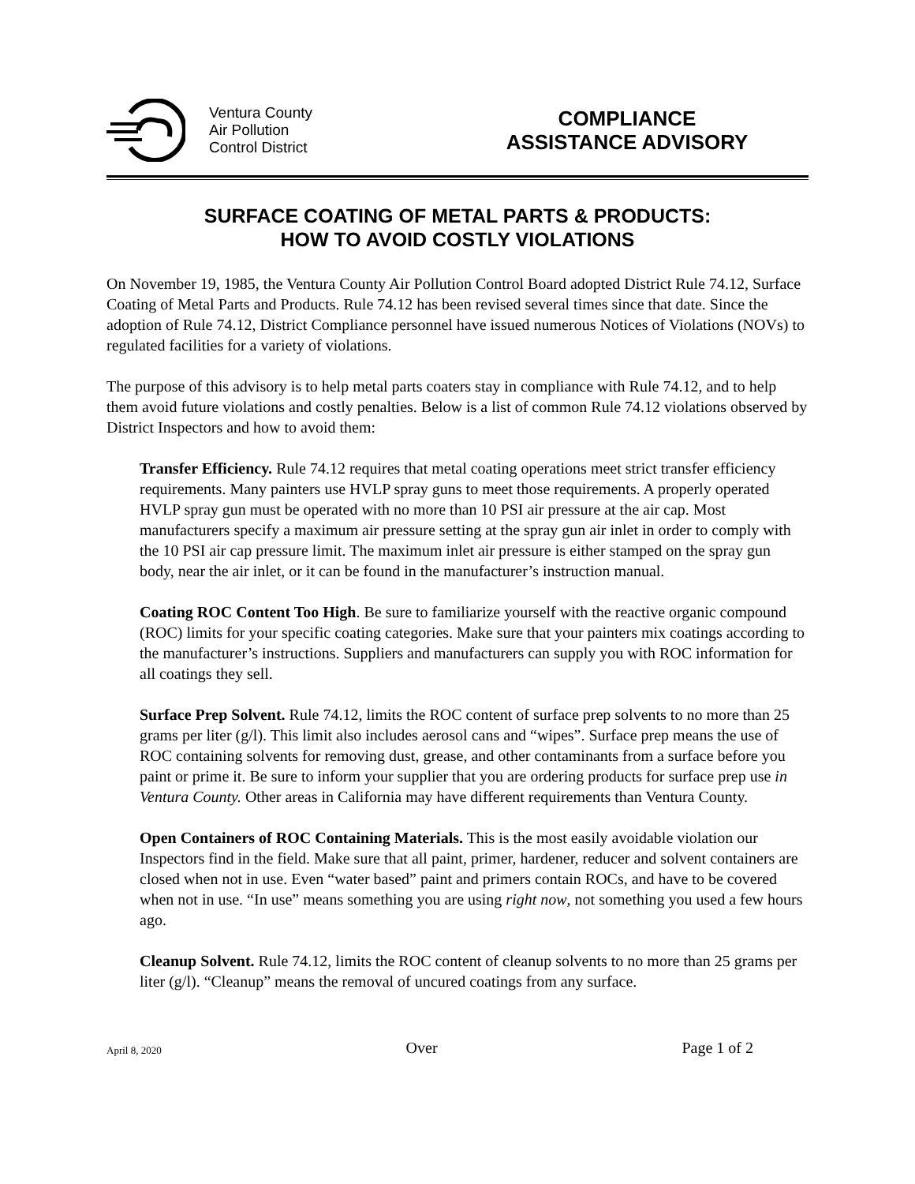Ventura County
Air Pollution
Control District
COMPLIANCE
ASSISTANCE ADVISORY
SURFACE COATING OF METAL PARTS & PRODUCTS:
HOW TO AVOID COSTLY VIOLATIONS
On November 19, 1985, the Ventura County Air Pollution Control Board adopted District Rule 74.12, Surface Coating of Metal Parts and Products. Rule 74.12 has been revised several times since that date. Since the adoption of Rule 74.12, District Compliance personnel have issued numerous Notices of Violations (NOVs) to regulated facilities for a variety of violations.
The purpose of this advisory is to help metal parts coaters stay in compliance with Rule 74.12, and to help them avoid future violations and costly penalties. Below is a list of common Rule 74.12 violations observed by District Inspectors and how to avoid them:
Transfer Efficiency. Rule 74.12 requires that metal coating operations meet strict transfer efficiency requirements. Many painters use HVLP spray guns to meet those requirements. A properly operated HVLP spray gun must be operated with no more than 10 PSI air pressure at the air cap. Most manufacturers specify a maximum air pressure setting at the spray gun air inlet in order to comply with the 10 PSI air cap pressure limit. The maximum inlet air pressure is either stamped on the spray gun body, near the air inlet, or it can be found in the manufacturer’s instruction manual.
Coating ROC Content Too High. Be sure to familiarize yourself with the reactive organic compound (ROC) limits for your specific coating categories. Make sure that your painters mix coatings according to the manufacturer’s instructions. Suppliers and manufacturers can supply you with ROC information for all coatings they sell.
Surface Prep Solvent. Rule 74.12, limits the ROC content of surface prep solvents to no more than 25 grams per liter (g/l). This limit also includes aerosol cans and “wipes”. Surface prep means the use of ROC containing solvents for removing dust, grease, and other contaminants from a surface before you paint or prime it. Be sure to inform your supplier that you are ordering products for surface prep use in Ventura County. Other areas in California may have different requirements than Ventura County.
Open Containers of ROC Containing Materials. This is the most easily avoidable violation our Inspectors find in the field. Make sure that all paint, primer, hardener, reducer and solvent containers are closed when not in use. Even “water based” paint and primers contain ROCs, and have to be covered when not in use. “In use” means something you are using right now, not something you used a few hours ago.
Cleanup Solvent. Rule 74.12, limits the ROC content of cleanup solvents to no more than 25 grams per liter (g/l). “Cleanup” means the removal of uncured coatings from any surface.
April 8, 2020 Over Page 1 of 2